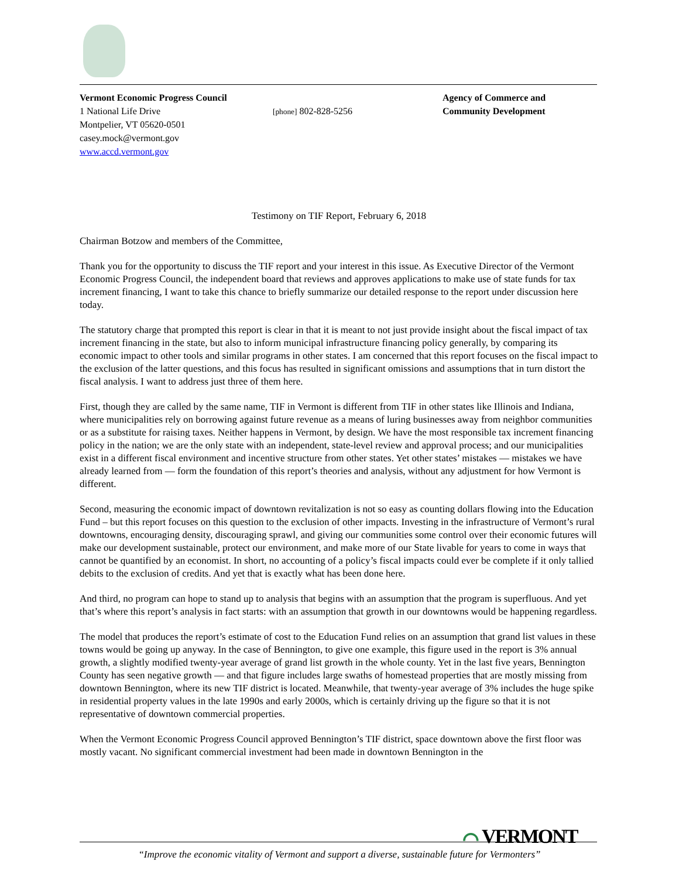Vermont Economic Progress Council
1 National Life Drive
Montpelier, VT 05620-0501
casey.mock@vermont.gov
www.accd.vermont.gov
[phone] 802-828-5256
Agency of Commerce and
Community Development
Testimony on TIF Report, February 6, 2018
Chairman Botzow and members of the Committee,
Thank you for the opportunity to discuss the TIF report and your interest in this issue. As Executive Director of the Vermont Economic Progress Council, the independent board that reviews and approves applications to make use of state funds for tax increment financing, I want to take this chance to briefly summarize our detailed response to the report under discussion here today.
The statutory charge that prompted this report is clear in that it is meant to not just provide insight about the fiscal impact of tax increment financing in the state, but also to inform municipal infrastructure financing policy generally, by comparing its economic impact to other tools and similar programs in other states. I am concerned that this report focuses on the fiscal impact to the exclusion of the latter questions, and this focus has resulted in significant omissions and assumptions that in turn distort the fiscal analysis. I want to address just three of them here.
First, though they are called by the same name, TIF in Vermont is different from TIF in other states like Illinois and Indiana, where municipalities rely on borrowing against future revenue as a means of luring businesses away from neighbor communities or as a substitute for raising taxes. Neither happens in Vermont, by design. We have the most responsible tax increment financing policy in the nation; we are the only state with an independent, state-level review and approval process; and our municipalities exist in a different fiscal environment and incentive structure from other states. Yet other states’ mistakes — mistakes we have already learned from — form the foundation of this report’s theories and analysis, without any adjustment for how Vermont is different.
Second, measuring the economic impact of downtown revitalization is not so easy as counting dollars flowing into the Education Fund – but this report focuses on this question to the exclusion of other impacts. Investing in the infrastructure of Vermont’s rural downtowns, encouraging density, discouraging sprawl, and giving our communities some control over their economic futures will make our development sustainable, protect our environment, and make more of our State livable for years to come in ways that cannot be quantified by an economist. In short, no accounting of a policy’s fiscal impacts could ever be complete if it only tallied debits to the exclusion of credits. And yet that is exactly what has been done here.
And third, no program can hope to stand up to analysis that begins with an assumption that the program is superfluous. And yet that’s where this report’s analysis in fact starts: with an assumption that growth in our downtowns would be happening regardless.
The model that produces the report’s estimate of cost to the Education Fund relies on an assumption that grand list values in these towns would be going up anyway. In the case of Bennington, to give one example, this figure used in the report is 3% annual growth, a slightly modified twenty-year average of grand list growth in the whole county. Yet in the last five years, Bennington County has seen negative growth — and that figure includes large swaths of homestead properties that are mostly missing from downtown Bennington, where its new TIF district is located. Meanwhile, that twenty-year average of 3% includes the huge spike in residential property values in the late 1990s and early 2000s, which is certainly driving up the figure so that it is not representative of downtown commercial properties.
When the Vermont Economic Progress Council approved Bennington’s TIF district, space downtown above the first floor was mostly vacant. No significant commercial investment had been made in downtown Bennington in the
⌒ VERMONT
“Improve the economic vitality of Vermont and support a diverse, sustainable future for Vermonters”